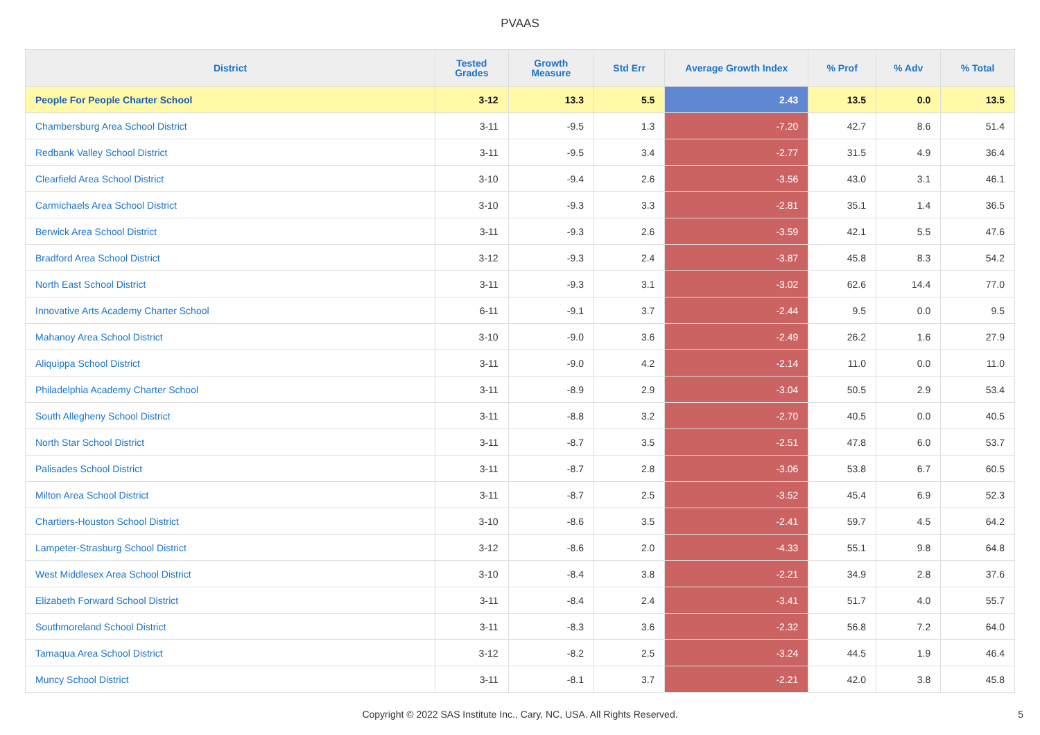PVAAS
| District | Tested Grades | Growth Measure | Std Err | Average Growth Index | % Prof | % Adv | % Total |
| --- | --- | --- | --- | --- | --- | --- | --- |
| People For People Charter School | 3-12 | 13.3 | 5.5 | 2.43 | 13.5 | 0.0 | 13.5 |
| Chambersburg Area School District | 3-11 | -9.5 | 1.3 | -7.20 | 42.7 | 8.6 | 51.4 |
| Redbank Valley School District | 3-11 | -9.5 | 3.4 | -2.77 | 31.5 | 4.9 | 36.4 |
| Clearfield Area School District | 3-10 | -9.4 | 2.6 | -3.56 | 43.0 | 3.1 | 46.1 |
| Carmichaels Area School District | 3-10 | -9.3 | 3.3 | -2.81 | 35.1 | 1.4 | 36.5 |
| Berwick Area School District | 3-11 | -9.3 | 2.6 | -3.59 | 42.1 | 5.5 | 47.6 |
| Bradford Area School District | 3-12 | -9.3 | 2.4 | -3.87 | 45.8 | 8.3 | 54.2 |
| North East School District | 3-11 | -9.3 | 3.1 | -3.02 | 62.6 | 14.4 | 77.0 |
| Innovative Arts Academy Charter School | 6-11 | -9.1 | 3.7 | -2.44 | 9.5 | 0.0 | 9.5 |
| Mahanoy Area School District | 3-10 | -9.0 | 3.6 | -2.49 | 26.2 | 1.6 | 27.9 |
| Aliquippa School District | 3-11 | -9.0 | 4.2 | -2.14 | 11.0 | 0.0 | 11.0 |
| Philadelphia Academy Charter School | 3-11 | -8.9 | 2.9 | -3.04 | 50.5 | 2.9 | 53.4 |
| South Allegheny School District | 3-11 | -8.8 | 3.2 | -2.70 | 40.5 | 0.0 | 40.5 |
| North Star School District | 3-11 | -8.7 | 3.5 | -2.51 | 47.8 | 6.0 | 53.7 |
| Palisades School District | 3-11 | -8.7 | 2.8 | -3.06 | 53.8 | 6.7 | 60.5 |
| Milton Area School District | 3-11 | -8.7 | 2.5 | -3.52 | 45.4 | 6.9 | 52.3 |
| Chartiers-Houston School District | 3-10 | -8.6 | 3.5 | -2.41 | 59.7 | 4.5 | 64.2 |
| Lampeter-Strasburg School District | 3-12 | -8.6 | 2.0 | -4.33 | 55.1 | 9.8 | 64.8 |
| West Middlesex Area School District | 3-10 | -8.4 | 3.8 | -2.21 | 34.9 | 2.8 | 37.6 |
| Elizabeth Forward School District | 3-11 | -8.4 | 2.4 | -3.41 | 51.7 | 4.0 | 55.7 |
| Southmoreland School District | 3-11 | -8.3 | 3.6 | -2.32 | 56.8 | 7.2 | 64.0 |
| Tamaqua Area School District | 3-12 | -8.2 | 2.5 | -3.24 | 44.5 | 1.9 | 46.4 |
| Muncy School District | 3-11 | -8.1 | 3.7 | -2.21 | 42.0 | 3.8 | 45.8 |
Copyright © 2022 SAS Institute Inc., Cary, NC, USA. All Rights Reserved. 5